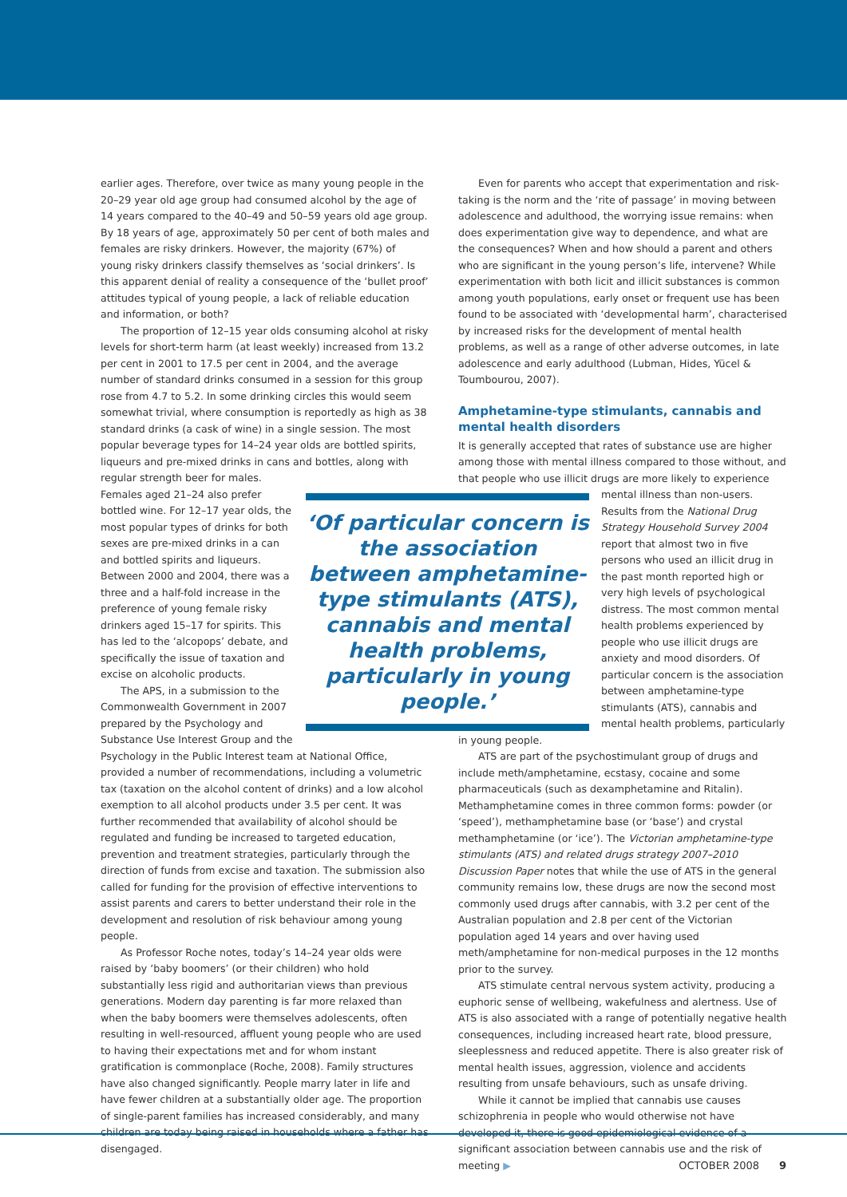earlier ages. Therefore, over twice as many young people in the 20–29 year old age group had consumed alcohol by the age of 14 years compared to the 40–49 and 50–59 years old age group. By 18 years of age, approximately 50 per cent of both males and females are risky drinkers. However, the majority (67%) of young risky drinkers classify themselves as ‘social drinkers’. Is this apparent denial of reality a consequence of the ‘bullet proof’ attitudes typical of young people, a lack of reliable education and information, or both?
The proportion of 12–15 year olds consuming alcohol at risky levels for short-term harm (at least weekly) increased from 13.2 per cent in 2001 to 17.5 per cent in 2004, and the average number of standard drinks consumed in a session for this group rose from 4.7 to 5.2. In some drinking circles this would seem somewhat trivial, where consumption is reportedly as high as 38 standard drinks (a cask of wine) in a single session. The most popular beverage types for 14–24 year olds are bottled spirits, liqueurs and pre-mixed drinks in cans and bottles, along with regular strength beer for males.
‘Of particular concern is the association between amphetamine-type stimulants (ATS), cannabis and mental health problems, particularly in young people.’
Females aged 21–24 also prefer bottled wine. For 12–17 year olds, the most popular types of drinks for both sexes are pre-mixed drinks in a can and bottled spirits and liqueurs. Between 2000 and 2004, there was a three and a half-fold increase in the preference of young female risky drinkers aged 15–17 for spirits. This has led to the ‘alcopops’ debate, and specifically the issue of taxation and excise on alcoholic products.
The APS, in a submission to the Commonwealth Government in 2007 prepared by the Psychology and Substance Use Interest Group and the Psychology in the Public Interest team at National Office, provided a number of recommendations, including a volumetric tax (taxation on the alcohol content of drinks) and a low alcohol exemption to all alcohol products under 3.5 per cent. It was further recommended that availability of alcohol should be regulated and funding be increased to targeted education, prevention and treatment strategies, particularly through the direction of funds from excise and taxation. The submission also called for funding for the provision of effective interventions to assist parents and carers to better understand their role in the development and resolution of risk behaviour among young people.
As Professor Roche notes, today’s 14–24 year olds were raised by ‘baby boomers’ (or their children) who hold substantially less rigid and authoritarian views than previous generations. Modern day parenting is far more relaxed than when the baby boomers were themselves adolescents, often resulting in well-resourced, affluent young people who are used to having their expectations met and for whom instant gratification is commonplace (Roche, 2008). Family structures have also changed significantly. People marry later in life and have fewer children at a substantially older age. The proportion of single-parent families has increased considerably, and many children are today being raised in households where a father has disengaged.
Even for parents who accept that experimentation and risk-taking is the norm and the ‘rite of passage’ in moving between adolescence and adulthood, the worrying issue remains: when does experimentation give way to dependence, and what are the consequences? When and how should a parent and others who are significant in the young person’s life, intervene? While experimentation with both licit and illicit substances is common among youth populations, early onset or frequent use has been found to be associated with ‘developmental harm’, characterised by increased risks for the development of mental health problems, as well as a range of other adverse outcomes, in late adolescence and early adulthood (Lubman, Hides, Yücel & Toumbourou, 2007).
Amphetamine-type stimulants, cannabis and mental health disorders
It is generally accepted that rates of substance use are higher among those with mental illness compared to those without, and that people who use illicit drugs are more likely to experience
mental illness than non-users. Results from the National Drug Strategy Household Survey 2004 report that almost two in five persons who used an illicit drug in the past month reported high or very high levels of psychological distress. The most common mental health problems experienced by people who use illicit drugs are anxiety and mood disorders. Of particular concern is the association between amphetamine-type stimulants (ATS), cannabis and mental health problems, particularly
in young people.
ATS are part of the psychostimulant group of drugs and include meth/amphetamine, ecstasy, cocaine and some pharmaceuticals (such as dexamphetamine and Ritalin). Methamphetamine comes in three common forms: powder (or ‘speed’), methamphetamine base (or ‘base’) and crystal methamphetamine (or ‘ice’). The Victorian amphetamine-type stimulants (ATS) and related drugs strategy 2007–2010 Discussion Paper notes that while the use of ATS in the general community remains low, these drugs are now the second most commonly used drugs after cannabis, with 3.2 per cent of the Australian population and 2.8 per cent of the Victorian population aged 14 years and over having used meth/amphetamine for non-medical purposes in the 12 months prior to the survey.
ATS stimulate central nervous system activity, producing a euphoric sense of wellbeing, wakefulness and alertness. Use of ATS is also associated with a range of potentially negative health consequences, including increased heart rate, blood pressure, sleeplessness and reduced appetite. There is also greater risk of mental health issues, aggression, violence and accidents resulting from unsafe behaviours, such as unsafe driving.
While it cannot be implied that cannabis use causes schizophrenia in people who would otherwise not have developed it, there is good epidemiological evidence of a significant association between cannabis use and the risk of meeting ▶
OCTOBER 2008 9